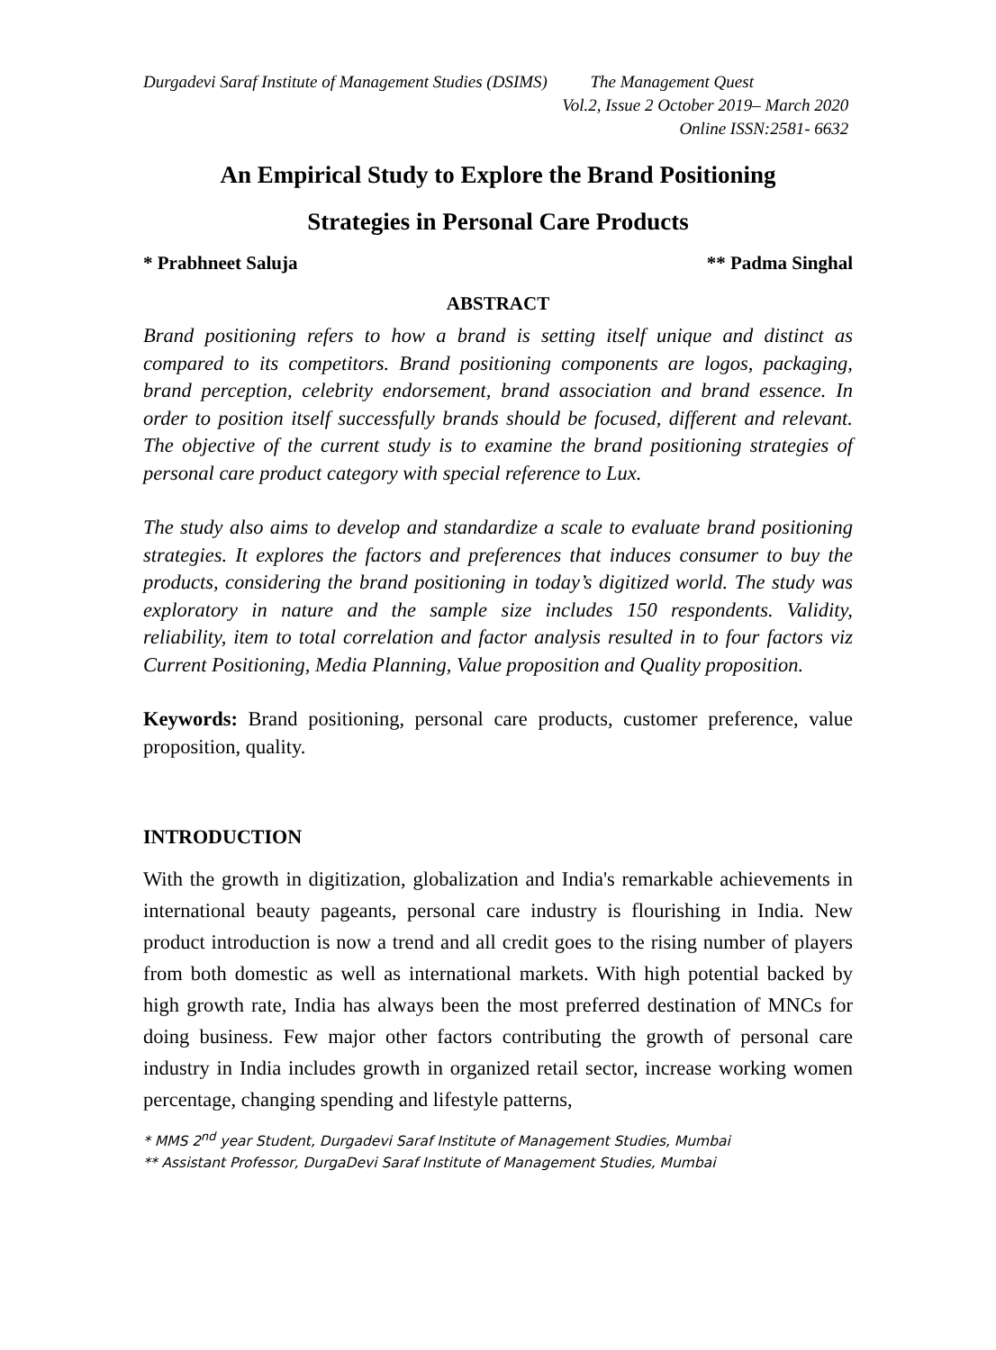Durgadevi Saraf Institute of Management Studies (DSIMS) The Management Quest
Vol.2, Issue 2 October 2019– March 2020
Online ISSN:2581- 6632
An Empirical Study to Explore the Brand Positioning
Strategies in Personal Care Products
* Prabhneet Saluja ** Padma Singhal
ABSTRACT
Brand positioning refers to how a brand is setting itself unique and distinct as compared to its competitors. Brand positioning components are logos, packaging, brand perception, celebrity endorsement, brand association and brand essence. In order to position itself successfully brands should be focused, different and relevant. The objective of the current study is to examine the brand positioning strategies of personal care product category with special reference to Lux.
The study also aims to develop and standardize a scale to evaluate brand positioning strategies. It explores the factors and preferences that induces consumer to buy the products, considering the brand positioning in today’s digitized world. The study was exploratory in nature and the sample size includes 150 respondents. Validity, reliability, item to total correlation and factor analysis resulted in to four factors viz Current Positioning, Media Planning, Value proposition and Quality proposition.
Keywords: Brand positioning, personal care products, customer preference, value proposition, quality.
INTRODUCTION
With the growth in digitization, globalization and India's remarkable achievements in international beauty pageants, personal care industry is flourishing in India. New product introduction is now a trend and all credit goes to the rising number of players from both domestic as well as international markets. With high potential backed by high growth rate, India has always been the most preferred destination of MNCs for doing business. Few major other factors contributing the growth of personal care industry in India includes growth in organized retail sector, increase working women percentage, changing spending and lifestyle patterns,
* MMS 2<sup>nd</sup> year Student, Durgadevi Saraf Institute of Management Studies, Mumbai
** Assistant Professor, DurgaDevi Saraf Institute of Management Studies, Mumbai